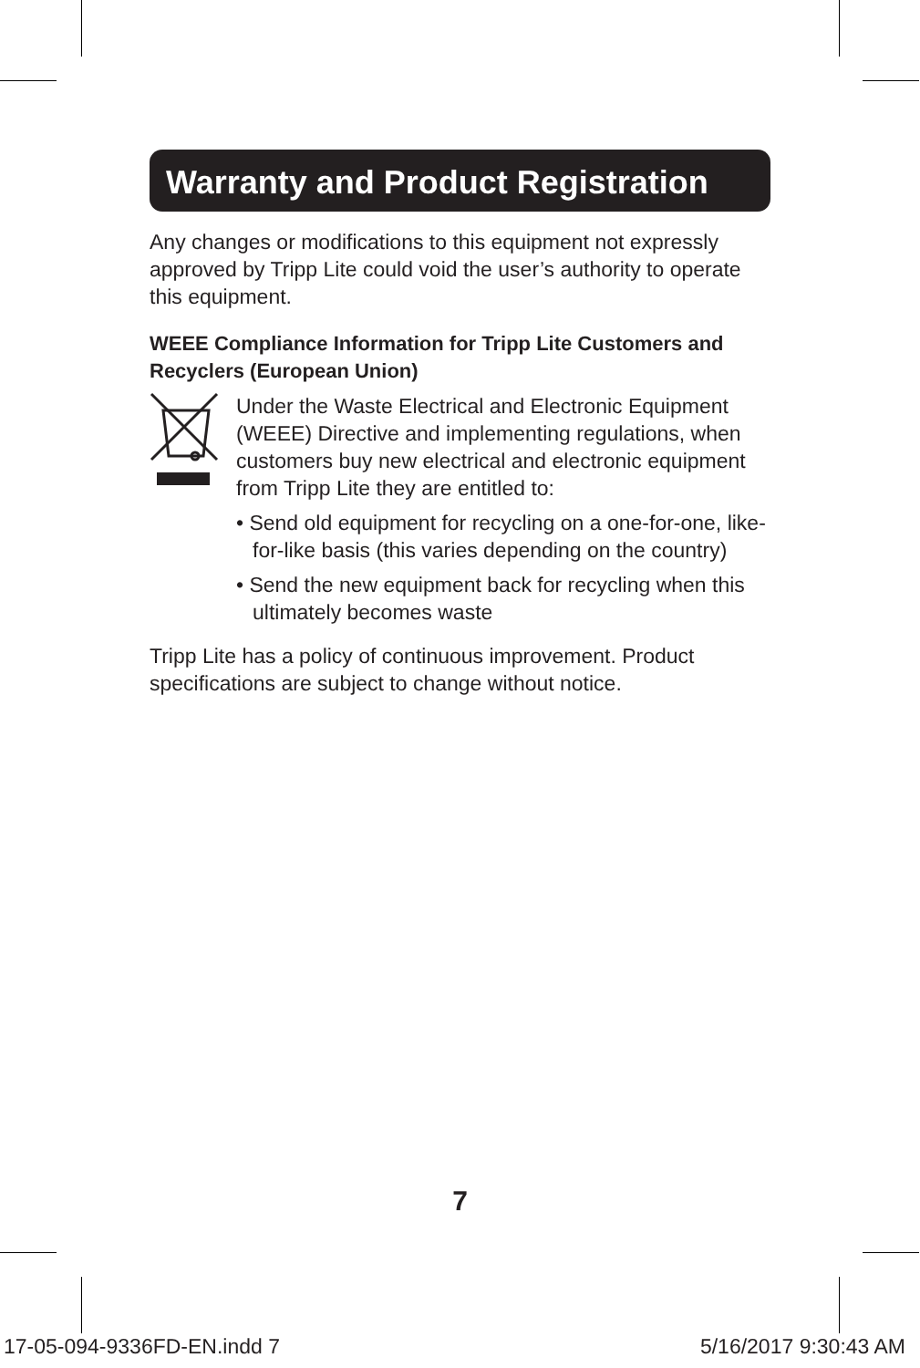Warranty and Product Registration
Any changes or modifications to this equipment not expressly approved by Tripp Lite could void the user’s authority to operate this equipment.
WEEE Compliance Information for Tripp Lite Customers and Recyclers (European Union)
Under the Waste Electrical and Electronic Equipment (WEEE) Directive and implementing regulations, when customers buy new electrical and electronic equipment from Tripp Lite they are entitled to:
• Send old equipment for recycling on a one-for-one, like-for-like basis (this varies depending on the country)
• Send the new equipment back for recycling when this ultimately becomes waste
Tripp Lite has a policy of continuous improvement. Product specifications are subject to change without notice.
7
17-05-094-9336FD-EN.indd 7 5/16/2017 9:30:43 AM